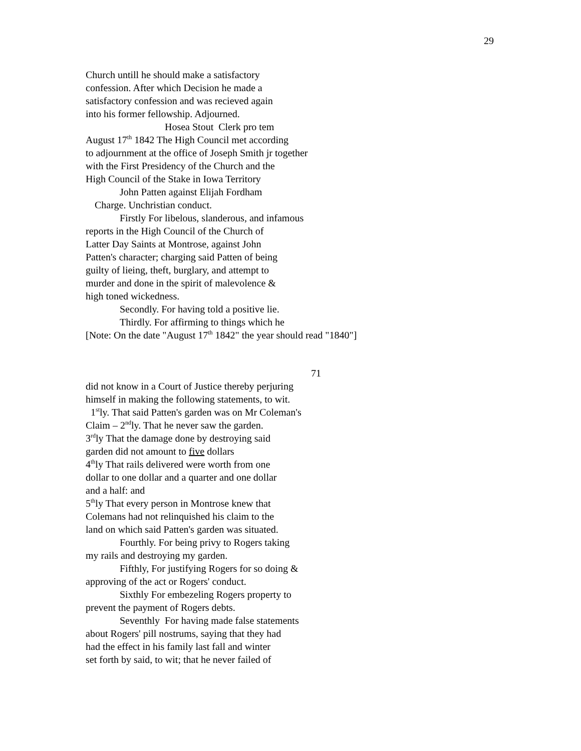29
Church untill he should make a satisfactory
confession. After which Decision he made a
satisfactory confession and was recieved again
into his former fellowship. Adjourned.
Hosea Stout Clerk pro tem
August 17<sup>th</sup> 1842 The High Council met according
to adjournment at the office of Joseph Smith jr together
with the First Presidency of the Church and the
High Council of the Stake in Iowa Territory
John Patten against Elijah Fordham
Charge. Unchristian conduct.
Firstly For libelous, slanderous, and infamous
reports in the High Council of the Church of
Latter Day Saints at Montrose, against John
Patten's character; charging said Patten of being
guilty of lieing, theft, burglary, and attempt to
murder and done in the spirit of malevolence &
high toned wickedness.
Secondly. For having told a positive lie.
Thirdly. For affirming to things which he
[Note: On the date "August 17<sup>th</sup> 1842" the year should read "1840"]
71
did not know in a Court of Justice thereby perjuring
himself in making the following statements, to wit.
1<sup>st</sup>ly. That said Patten's garden was on Mr Coleman's
Claim – 2<sup>nd</sup>ly. That he never saw the garden.
3<sup>rd</sup>ly That the damage done by destroying said
garden did not amount to five dollars
4<sup>th</sup>ly That rails delivered were worth from one
dollar to one dollar and a quarter and one dollar
and a half: and
5<sup>th</sup>ly That every person in Montrose knew that
Colemans had not relinquished his claim to the
land on which said Patten's garden was situated.
Fourthly. For being privy to Rogers taking
my rails and destroying my garden.
Fifthly, For justifying Rogers for so doing &
approving of the act or Rogers' conduct.
Sixthly For embezeling Rogers property to
prevent the payment of Rogers debts.
Seventhly For having made false statements
about Rogers' pill nostrums, saying that they had
had the effect in his family last fall and winter
set forth by said, to wit; that he never failed of